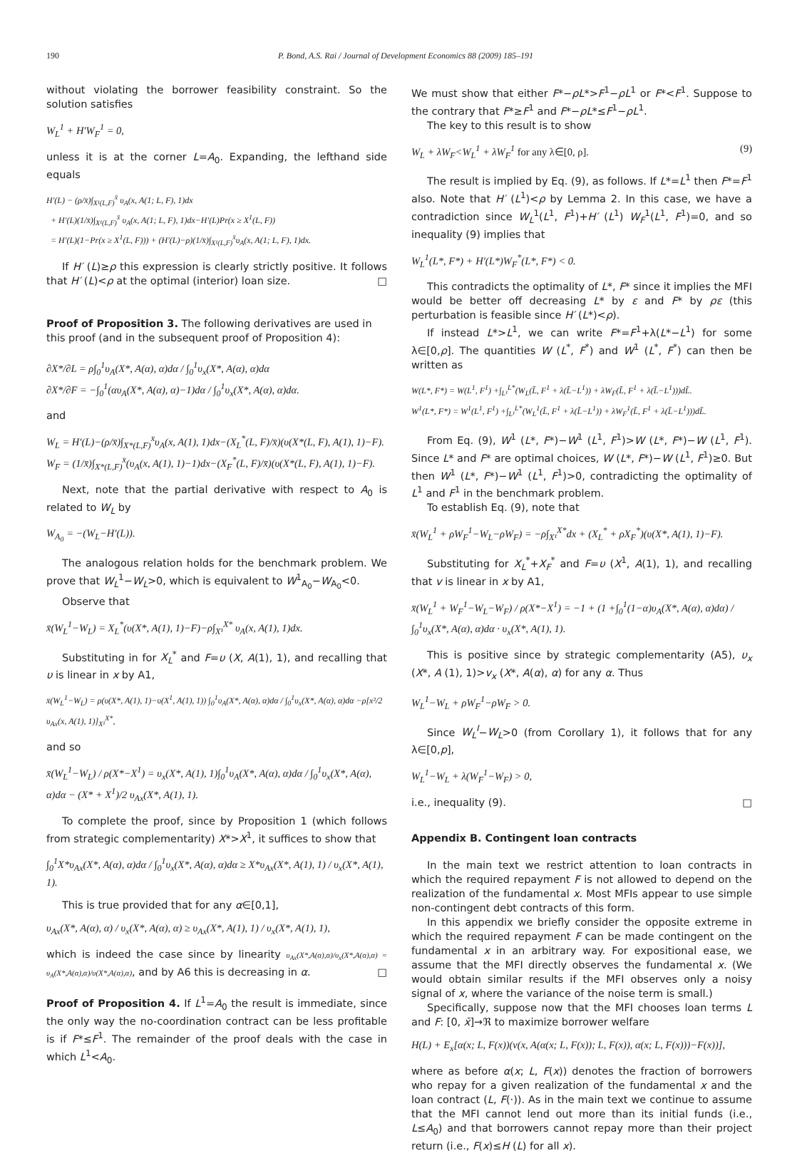190 P. Bond, A.S. Rai / Journal of Development Economics 88 (2009) 185–191
without violating the borrower feasibility constraint. So the solution satisfies
W<sub>L</sub><sup>1</sup> + H′W<sub>F</sub><sup>1</sup> = 0,
unless it is at the corner L=A<sub>0</sub>. Expanding, the lefthand side equals
H′(L) − (ρ/x̄)∫<sub>X¹(L,F)</sub><sup>x̄</sup> υ<sub>A</sub>(x, A(1; L, F), 1)dx
+ H′(L)(1/x̄)∫<sub>X¹(L,F)</sub><sup>x̄</sup> υ<sub>A</sub>(x, A(1; L, F), 1)dx−H′(L)Pr(x ≥ X<sup>1</sup>(L, F))
= H′(L)(1−Pr(x ≥ X<sup>1</sup>(L, F))) + (H′(L)−ρ)(1/x̄)∫<sub>X¹(L,F)</sub><sup>x̄</sup>υ<sub>A</sub>(x, A(1; L, F), 1)dx.
If H′ (L)≥ρ this expression is clearly strictly positive. It follows that H′ (L)<ρ at the optimal (interior) loan size. □
Proof of Proposition 3. The following derivatives are used in this proof (and in the subsequent proof of Proposition 4):
∂X*/∂L = ρ∫<sub>0</sub><sup>1</sup>υ<sub>A</sub>(X*, A(α), α)dα / ∫<sub>0</sub><sup>1</sup>υ<sub>x</sub>(X*, A(α), α)dα
∂X*/∂F = −∫<sub>0</sub><sup>1</sup>(αυ<sub>A</sub>(X*, A(α), α)−1)dα / ∫<sub>0</sub><sup>1</sup>υ<sub>x</sub>(X*, A(α), α)dα.
and
W<sub>L</sub> = H′(L)−(ρ/x̄)∫<sub>X*(L,F)</sub><sup>x̄</sup>υ<sub>A</sub>(x, A(1), 1)dx−(X<sub>L</sub><sup>*</sup>(L, F)/x̄)(υ(X*(L, F), A(1), 1)−F).
W<sub>F</sub> = (1/x̄)∫<sub>X*(L,F)</sub><sup>x̄</sup>(υ<sub>A</sub>(x, A(1), 1)−1)dx−(X<sub>F</sub><sup>*</sup>(L, F)/x̄)(υ(X*(L, F), A(1), 1)−F).
Next, note that the partial derivative with respect to A<sub>0</sub> is related to W<sub>L</sub> by
W<sub>A<sub>0</sub></sub> = −(W<sub>L</sub>−H′(L)).
The analogous relation holds for the benchmark problem. We prove that W<sub>L</sub><sup>1</sup>−W<sub>L</sub>>0, which is equivalent to W<sup>1</sup><sub>A<sub>0</sub></sub>−W<sub>A<sub>0</sub></sub><0.
Observe that
x̄(W<sub>L</sub><sup>1</sup>−W<sub>L</sub>) = X<sub>L</sub><sup>*</sup>(υ(X*, A(1), 1)−F)−ρ∫<sub>X¹</sub><sup>X*</sup> υ<sub>A</sub>(x, A(1), 1)dx.
Substituting in for X<sub>L</sub><sup>*</sup> and F=υ (X, A(1), 1), and recalling that υ is linear in x by A1,
x̄(W<sub>L</sub><sup>1</sup>−W<sub>L</sub>) = ρ(υ(X*, A(1), 1)−υ(X<sup>1</sup>, A(1), 1)) ∫<sub>0</sub><sup>1</sup>υ<sub>A</sub>(X*, A(α), α)dα / ∫<sub>0</sub><sup>1</sup>υ<sub>x</sub>(X*, A(α), α)dα −ρ[x²/2 υ<sub>Ax</sub>(x, A(1), 1)]<sub>X¹</sub><sup>X*</sup>,
and so
x̄(W<sub>L</sub><sup>1</sup>−W<sub>L</sub>) / ρ(X*−X<sup>1</sup>) = υ<sub>x</sub>(X*, A(1), 1)∫<sub>0</sub><sup>1</sup>υ<sub>A</sub>(X*, A(α), α)dα / ∫<sub>0</sub><sup>1</sup>υ<sub>x</sub>(X*, A(α), α)dα − (X* + X<sup>1</sup>)/2 υ<sub>Ax</sub>(X*, A(1), 1).
To complete the proof, since by Proposition 1 (which follows from strategic complementarity) X*>X<sup>1</sup>, it suffices to show that
∫<sub>0</sub><sup>1</sup>X*υ<sub>Ax</sub>(X*, A(α), α)dα / ∫<sub>0</sub><sup>1</sup>υ<sub>x</sub>(X*, A(α), α)dα ≥ X*υ<sub>Ax</sub>(X*, A(1), 1) / υ<sub>x</sub>(X*, A(1), 1).
This is true provided that for any α∈[0,1],
υ<sub>Ax</sub>(X*, A(α), α) / υ<sub>x</sub>(X*, A(α), α) ≥ υ<sub>Ax</sub>(X*, A(1), 1) / υ<sub>x</sub>(X*, A(1), 1),
which is indeed the case since by linearity υ<sub>Ax</sub>(X*,A(α),α)/υ<sub>x</sub>(X*,A(α),α) = υ<sub>A</sub>(X*,A(α),α)/υ(X*,A(α),α), and by A6 this is decreasing in α. □
Proof of Proposition 4. If L<sup>1</sup>=A<sub>0</sub> the result is immediate, since the only way the no-coordination contract can be less profitable is if F*≤F<sup>1</sup>. The remainder of the proof deals with the case in which L<sup>1</sup><A<sub>0</sub>.
We must show that either F*−ρL*>F<sup>1</sup>−ρL<sup>1</sup> or F*<F<sup>1</sup>. Suppose to the contrary that F*≥F<sup>1</sup> and F*−ρL*≤F<sup>1</sup>−ρL<sup>1</sup>.
The key to this result is to show
W<sub>L</sub> + λW<sub>F</sub><W<sub>L</sub><sup>1</sup> + λW<sub>F</sub><sup>1</sup> for any λ∈[0, ρ]. (9)
The result is implied by Eq. (9), as follows. If L*=L<sup>1</sup> then F*=F<sup>1</sup> also. Note that H′ (L<sup>1</sup>)<ρ by Lemma 2. In this case, we have a contradiction since W<sub>L</sub><sup>1</sup>(L<sup>1</sup>, F<sup>1</sup>)+H′ (L<sup>1</sup>) W<sub>F</sub><sup>1</sup>(L<sup>1</sup>, F<sup>1</sup>)=0, and so inequality (9) implies that
W<sub>L</sub><sup>1</sup>(L*, F*) + H′(L*)W<sub>F</sub><sup>*</sup>(L*, F*) < 0.
This contradicts the optimality of L*, F* since it implies the MFI would be better off decreasing L* by ε and F* by ρε (this perturbation is feasible since H′ (L*)<ρ).
If instead L*>L<sup>1</sup>, we can write F*=F<sup>1</sup>+λ(L*−L<sup>1</sup>) for some λ∈[0,ρ]. The quantities W (L<sup>*</sup>, F<sup>*</sup>) and W<sup>1</sup> (L<sup>*</sup>, F<sup>*</sup>) can then be written as
W(L*, F*) = W(L<sup>1</sup>, F<sup>1</sup>) +∫<sub>L¹</sub><sup>L*</sup>(W<sub>L</sub>(L̃, F<sup>1</sup> + λ(L̃−L<sup>1</sup>)) + λW<sub>F</sub>(L̃, F<sup>1</sup> + λ(L̃−L<sup>1</sup>)))dL̃.
W<sup>1</sup>(L*, F*) = W<sup>1</sup>(L<sup>1</sup>, F<sup>1</sup>) +∫<sub>L¹</sub><sup>L*</sup>(W<sub>L</sub><sup>1</sup>(L̃, F<sup>1</sup> + λ(L̃−L<sup>1</sup>)) + λW<sub>F</sub><sup>1</sup>(L̃, F<sup>1</sup> + λ(L̃−L<sup>1</sup>)))dL̃.
From Eq. (9), W<sup>1</sup> (L*, F*)−W<sup>1</sup> (L<sup>1</sup>, F<sup>1</sup>)>W (L*, F*)−W (L<sup>1</sup>, F<sup>1</sup>). Since L* and F* are optimal choices, W (L*, F*)−W (L<sup>1</sup>, F<sup>1</sup>)≥0. But then W<sup>1</sup> (L*, F*)−W<sup>1</sup> (L<sup>1</sup>, F<sup>1</sup>)>0, contradicting the optimality of L<sup>1</sup> and F<sup>1</sup> in the benchmark problem.
To establish Eq. (9), note that
x̄(W<sub>L</sub><sup>1</sup> + ρW<sub>F</sub><sup>1</sup>−W<sub>L</sub>−ρW<sub>F</sub>) = −ρ∫<sub>X¹</sub><sup>X*</sup>dx + (X<sub>L</sub><sup>*</sup> + ρX<sub>F</sub><sup>*</sup>)(υ(X*, A(1), 1)−F).
Substituting for X<sub>L</sub><sup>*</sup>+X<sub>F</sub><sup>*</sup> and F=υ (X<sup>1</sup>, A(1), 1), and recalling that v is linear in x by A1,
x̄(W<sub>L</sub><sup>1</sup> + W<sub>F</sub><sup>1</sup>−W<sub>L</sub>−W<sub>F</sub>) / ρ(X*−X<sup>1</sup>) = −1 + (1 +∫<sub>0</sub><sup>1</sup>(1−α)υ<sub>A</sub>(X*, A(α), α)dα) / ∫<sub>0</sub><sup>1</sup>υ<sub>x</sub>(X*, A(α), α)dα · υ<sub>x</sub>(X*, A(1), 1).
This is positive since by strategic complementarity (A5), υ<sub>x</sub> (X*, A (1), 1)>v<sub>x</sub> (X*, A(α), α) for any α. Thus
W<sub>L</sub><sup>1</sup>−W<sub>L</sub> + ρW<sub>F</sub><sup>1</sup>−ρW<sub>F</sub> > 0.
Since W<sub>L</sub><sup>I</sup>−W<sub>L</sub>>0 (from Corollary 1), it follows that for any λ∈[0,p],
W<sub>L</sub><sup>1</sup>−W<sub>L</sub> + λ(W<sub>F</sub><sup>1</sup>−W<sub>F</sub>) > 0,
i.e., inequality (9). □
Appendix B. Contingent loan contracts
In the main text we restrict attention to loan contracts in which the required repayment F is not allowed to depend on the realization of the fundamental x. Most MFIs appear to use simple non-contingent debt contracts of this form.
In this appendix we briefly consider the opposite extreme in which the required repayment F can be made contingent on the fundamental x in an arbitrary way. For expositional ease, we assume that the MFI directly observes the fundamental x. (We would obtain similar results if the MFI observes only a noisy signal of x, where the variance of the noise term is small.)
Specifically, suppose now that the MFI chooses loan terms L and F: [0, x̄]→ℜ to maximize borrower welfare
H(L) + E<sub>x</sub>[α(x; L, F(x))(ν(x, A(α(x; L, F(x)); L, F(x)), α(x; L, F(x)))−F(x))],
where as before α(x; L, F(x)) denotes the fraction of borrowers who repay for a given realization of the fundamental x and the loan contract (L, F(·)). As in the main text we continue to assume that the MFI cannot lend out more than its initial funds (i.e., L≤A<sub>0</sub>) and that borrowers cannot repay more than their project return (i.e., F(x)≤H (L) for all x).